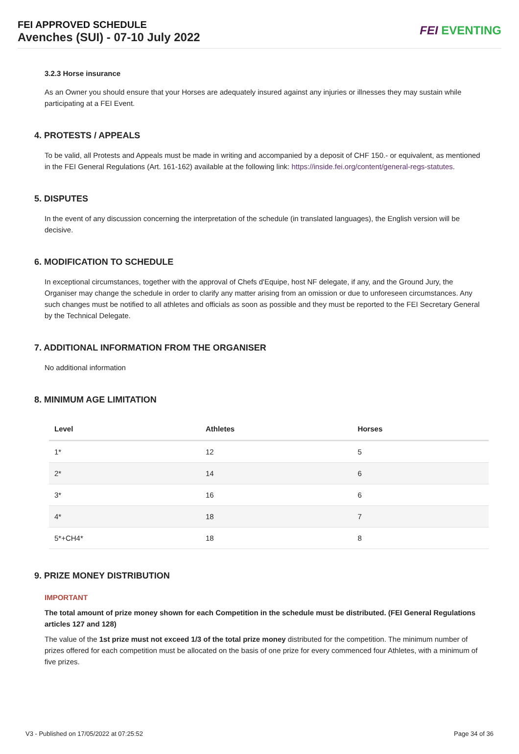FEI APPROVED SCHEDULE
Avenches (SUI) - 07-10 July 2022
FEI EVENTING
3.2.3 Horse insurance
As an Owner you should ensure that your Horses are adequately insured against any injuries or illnesses they may sustain while participating at a FEI Event.
4. PROTESTS / APPEALS
To be valid, all Protests and Appeals must be made in writing and accompanied by a deposit of CHF 150.- or equivalent, as mentioned in the FEI General Regulations (Art. 161-162) available at the following link: https://inside.fei.org/content/general-regs-statutes.
5. DISPUTES
In the event of any discussion concerning the interpretation of the schedule (in translated languages), the English version will be decisive.
6. MODIFICATION TO SCHEDULE
In exceptional circumstances, together with the approval of Chefs d'Equipe, host NF delegate, if any, and the Ground Jury, the Organiser may change the schedule in order to clarify any matter arising from an omission or due to unforeseen circumstances. Any such changes must be notified to all athletes and officials as soon as possible and they must be reported to the FEI Secretary General by the Technical Delegate.
7. ADDITIONAL INFORMATION FROM THE ORGANISER
No additional information
8. MINIMUM AGE LIMITATION
| Level | Athletes | Horses |
| --- | --- | --- |
| 1* | 12 | 5 |
| 2* | 14 | 6 |
| 3* | 16 | 6 |
| 4* | 18 | 7 |
| 5*+CH4* | 18 | 8 |
9. PRIZE MONEY DISTRIBUTION
IMPORTANT
The total amount of prize money shown for each Competition in the schedule must be distributed. (FEI General Regulations articles 127 and 128)
The value of the 1st prize must not exceed 1/3 of the total prize money distributed for the competition. The minimum number of prizes offered for each competition must be allocated on the basis of one prize for every commenced four Athletes, with a minimum of five prizes.
V3 - Published on 17/05/2022 at 07:25:52 Page 34 of 36